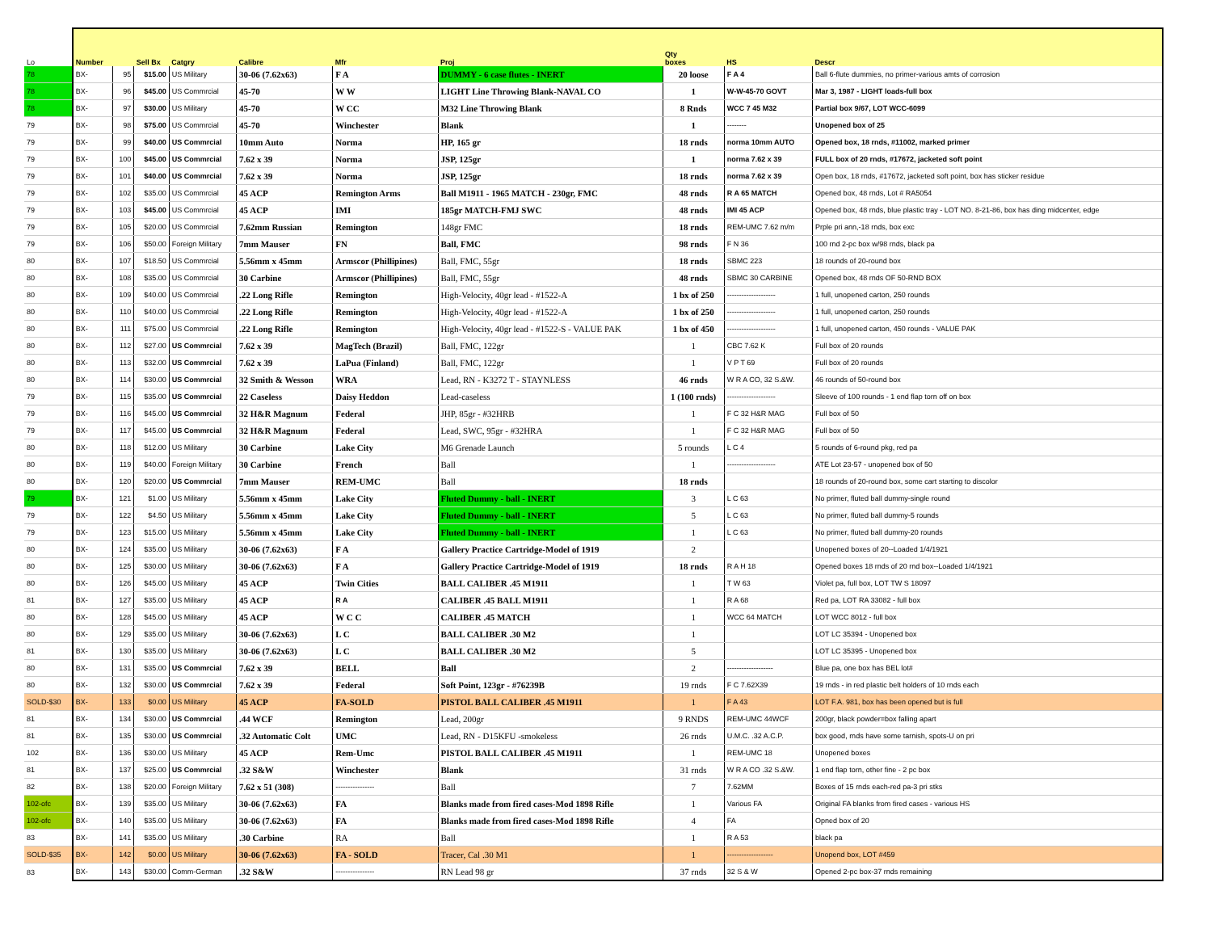| Lo | Number | | Sell Bx | Catgry | Calibre | Mfr | Proj | Qty boxes | HS | Descr |
| --- | --- | --- | --- | --- | --- | --- | --- | --- | --- | --- |
| 78 | BX- | 95 | $15.00 | US Military | 30-06 (7.62x63) | F A | DUMMY - 6 case flutes - INERT | 20 loose | F A 4 | Ball 6-flute dummies, no primer-various amts of corrosion |
| 78 | BX- | 96 | $45.00 | US Commrcial | 45-70 | W W | LIGHT Line Throwing Blank-NAVAL CO | 1 | W-W-45-70 GOVT | Mar 3, 1987 - LIGHT loads-full box |
| 78 | BX- | 97 | $30.00 | US Military | 45-70 | W CC | M32 Line Throwing Blank | 8 Rnds | WCC 7 45 M32 | Partial box 9/67, LOT WCC-6099 |
| 79 | BX- | 98 | $75.00 | US Commrcial | 45-70 | Winchester | Blank | 1 | -------- | Unopened box of 25 |
| 79 | BX- | 99 | $40.00 | US Commrcial | 10mm Auto | Norma | HP, 165 gr | 18 rnds | norma 10mm AUTO | Opened box, 18 rnds, #11002, marked primer |
| 79 | BX- | 100 | $45.00 | US Commrcial | 7.62 x 39 | Norma | JSP, 125gr | 1 | norma 7.62 x 39 | FULL box of 20 rnds, #17672, jacketed soft point |
| 79 | BX- | 101 | $40.00 | US Commrcial | 7.62 x 39 | Norma | JSP, 125gr | 18 rnds | norma 7.62 x 39 | Open box, 18 rnds, #17672, jacketed soft point, box has sticker residue |
| 79 | BX- | 102 | $35.00 | US Commrcial | 45 ACP | Remington Arms | Ball M1911 - 1965 MATCH - 230gr, FMC | 48 rnds | R A 65 MATCH | Opened box, 48 rnds, Lot # RA5054 |
| 79 | BX- | 103 | $45.00 | US Commrcial | 45 ACP | IMI | 185gr MATCH-FMJ SWC | 48 rnds | IMI 45 ACP | Opened box, 48 rnds, blue plastic tray - LOT NO. 8-21-86, box has ding midcenter, edge |
| 79 | BX- | 105 | $20.00 | US Commrcial | 7.62mm Russian | Remington | 148gr FMC | 18 rnds | REM-UMC 7.62 m/m | Prple pri ann,-18 rnds, box exc |
| 79 | BX- | 106 | $50.00 | Foreign Military | 7mm Mauser | FN | Ball, FMC | 98 rnds | F N 36 | 100 rnd 2-pc box w/98 rnds, black pa |
| 80 | BX- | 107 | $18.50 | US Commrcial | 5.56mm x 45mm | Armscor (Phillipines) | Ball, FMC, 55gr | 18 rnds | SBMC 223 | 18 rounds of 20-round box |
| 80 | BX- | 108 | $35.00 | US Commrcial | 30 Carbine | Armscor (Phillipines) | Ball, FMC, 55gr | 48 rnds | SBMC 30 CARBINE | Opened box, 48 rnds OF 50-RND BOX |
| 80 | BX- | 109 | $40.00 | US Commrcial | .22 Long Rifle | Remington | High-Velocity, 40gr lead - #1522-A | 1 bx of 250 | -------------------- | 1 full, unopened carton, 250 rounds |
| 80 | BX- | 110 | $40.00 | US Commrcial | .22 Long Rifle | Remington | High-Velocity, 40gr lead - #1522-A | 1 bx of 250 | -------------------- | 1 full, unopened carton, 250 rounds |
| 80 | BX- | 111 | $75.00 | US Commrcial | .22 Long Rifle | Remington | High-Velocity, 40gr lead - #1522-S - VALUE PAK | 1 bx of 450 | -------------------- | 1 full, unopened carton, 450 rounds - VALUE PAK |
| 80 | BX- | 112 | $27.00 | US Commrcial | 7.62 x 39 | MagTech (Brazil) | Ball, FMC, 122gr | 1 | CBC 7.62 K | Full box of 20 rounds |
| 80 | BX- | 113 | $32.00 | US Commrcial | 7.62 x 39 | LaPua (Finland) | Ball, FMC, 122gr | 1 | V P T 69 | Full box of 20 rounds |
| 80 | BX- | 114 | $30.00 | US Commrcial | 32 Smith & Wesson | WRA | Lead, RN - K3272 T - STAYNLESS | 46 rnds | W R A CO, 32 S.&W. | 46 rounds of 50-round box |
| 79 | BX- | 115 | $35.00 | US Commrcial | 22 Caseless | Daisy Heddon | Lead-caseless | 1 (100 rnds) | -------------------- | Sleeve of 100 rounds - 1 end flap torn off on box |
| 79 | BX- | 116 | $45.00 | US Commrcial | 32 H&R Magnum | Federal | JHP, 85gr - #32HRB | 1 | F C 32 H&R MAG | Full box of 50 |
| 79 | BX- | 117 | $45.00 | US Commrcial | 32 H&R Magnum | Federal | Lead, SWC, 95gr - #32HRA | 1 | F C 32 H&R MAG | Full box of 50 |
| 80 | BX- | 118 | $12.00 | US Military | 30 Carbine | Lake City | M6 Grenade Launch | 5 rounds | L C 4 | 5 rounds of 6-round pkg, red pa |
| 80 | BX- | 119 | $40.00 | Foreign Military | 30 Carbine | French | Ball | 1 | -------------------- | ATE Lot 23-57 - unopened box of 50 |
| 80 | BX- | 120 | $20.00 | US Commrcial | 7mm Mauser | REM-UMC | Ball | 18 rnds | | 18 rounds of 20-round box, some cart starting to discolor |
| 79 | BX- | 121 | $1.00 | US Military | 5.56mm x 45mm | Lake City | Fluted Dummy - ball - INERT | 3 | L C 63 | No primer, fluted ball dummy-single round |
| 79 | BX- | 122 | $4.50 | US Military | 5.56mm x 45mm | Lake City | Fluted Dummy - ball - INERT | 5 | L C 63 | No primer, fluted ball dummy-5 rounds |
| 79 | BX- | 123 | $15.00 | US Military | 5.56mm x 45mm | Lake City | Fluted Dummy - ball - INERT | 1 | L C 63 | No primer, fluted ball dummy-20 rounds |
| 80 | BX- | 124 | $35.00 | US Military | 30-06 (7.62x63) | F A | Gallery Practice Cartridge-Model of 1919 | 2 | | Unopened boxes of 20--Loaded 1/4/1921 |
| 80 | BX- | 125 | $30.00 | US Military | 30-06 (7.62x63) | F A | Gallery Practice Cartridge-Model of 1919 | 18 rnds | R A H 18 | Opened boxes 18 rnds of 20 rnd box--Loaded 1/4/1921 |
| 80 | BX- | 126 | $45.00 | US Military | 45 ACP | Twin Cities | BALL CALIBER .45 M1911 | 1 | T W 63 | Violet pa, full box, LOT TW S 18097 |
| 81 | BX- | 127 | $35.00 | US Military | 45 ACP | R A | CALIBER .45 BALL M1911 | 1 | R A 68 | Red pa, LOT RA 33082 - full box |
| 80 | BX- | 128 | $45.00 | US Military | 45 ACP | W C C | CALIBER .45 MATCH | 1 | WCC 64 MATCH | LOT WCC 8012 - full box |
| 80 | BX- | 129 | $35.00 | US Military | 30-06 (7.62x63) | L C | BALL CALIBER .30 M2 | 1 | | LOT LC 35394 - Unopened box |
| 81 | BX- | 130 | $35.00 | US Military | 30-06 (7.62x63) | L C | BALL CALIBER .30 M2 | 5 | | LOT LC 35395 - Unopened box |
| 80 | BX- | 131 | $35.00 | US Commrcial | 7.62 x 39 | BELL | Ball | 2 | ------------------- | Blue pa, one box has BEL lot# |
| 80 | BX- | 132 | $30.00 | US Commrcial | 7.62 x 39 | Federal | Soft Point, 123gr - #76239B | 19 rnds | F C 7.62X39 | 19 rnds - in red plastic belt holders of 10 rnds each |
| SOLD-$30 | BX- | 133 | $0.00 | US Military | 45 ACP | FA-SOLD | PISTOL BALL CALIBER .45 M1911 | 1 | F A 43 | LOT F.A. 981, box has been opened but is full |
| 81 | BX- | 134 | $30.00 | US Commrcial | .44 WCF | Remington | Lead, 200gr | 9 RNDS | REM-UMC 44WCF | 200gr, black powder=box falling apart |
| 81 | BX- | 135 | $30.00 | US Commrcial | .32 Automatic Colt | UMC | Lead, RN - D15KFU -smokeless | 26 rnds | U.M.C. .32 A.C.P. | box good, rnds have some tarnish, spots-U on pri |
| 102 | BX- | 136 | $30.00 | US Military | 45 ACP | Rem-Umc | PISTOL BALL CALIBER .45 M1911 | 1 | REM-UMC 18 | Unopened boxes |
| 81 | BX- | 137 | $25.00 | US Commrcial | .32 S&W | Winchester | Blank | 31 rnds | W R A CO .32 S.&W. | 1 end flap torn, other fine - 2 pc box |
| 82 | BX- | 138 | $20.00 | Foreign Military | 7.62 x 51 (308) | ---------------- | Ball | 7 | 7.62MM | Boxes of 15 rnds each-red pa-3 pri stks |
| 102-ofc | BX- | 139 | $35.00 | US Military | 30-06 (7.62x63) | FA | Blanks made from fired cases-Mod 1898 Rifle | 1 | Various FA | Original FA blanks from fired cases - various HS |
| 102-ofc | BX- | 140 | $35.00 | US Military | 30-06 (7.62x63) | FA | Blanks made from fired cases-Mod 1898 Rifle | 4 | FA | Opned box of 20 |
| 83 | BX- | 141 | $35.00 | US Military | .30 Carbine | RA | Ball | 1 | R A 53 | black pa |
| SOLD-$35 | BX- | 142 | $0.00 | US Military | 30-06 (7.62x63) | FA - SOLD | Tracer, Cal .30 M1 | 1 | ------------------- | Unopend box, LOT #459 |
| 83 | BX- | 143 | $30.00 | Comm-German | .32 S&W | ---------------- | RN Lead 98 gr | 37 rnds | 32 S & W | Opened 2-pc box-37 rnds remaining |